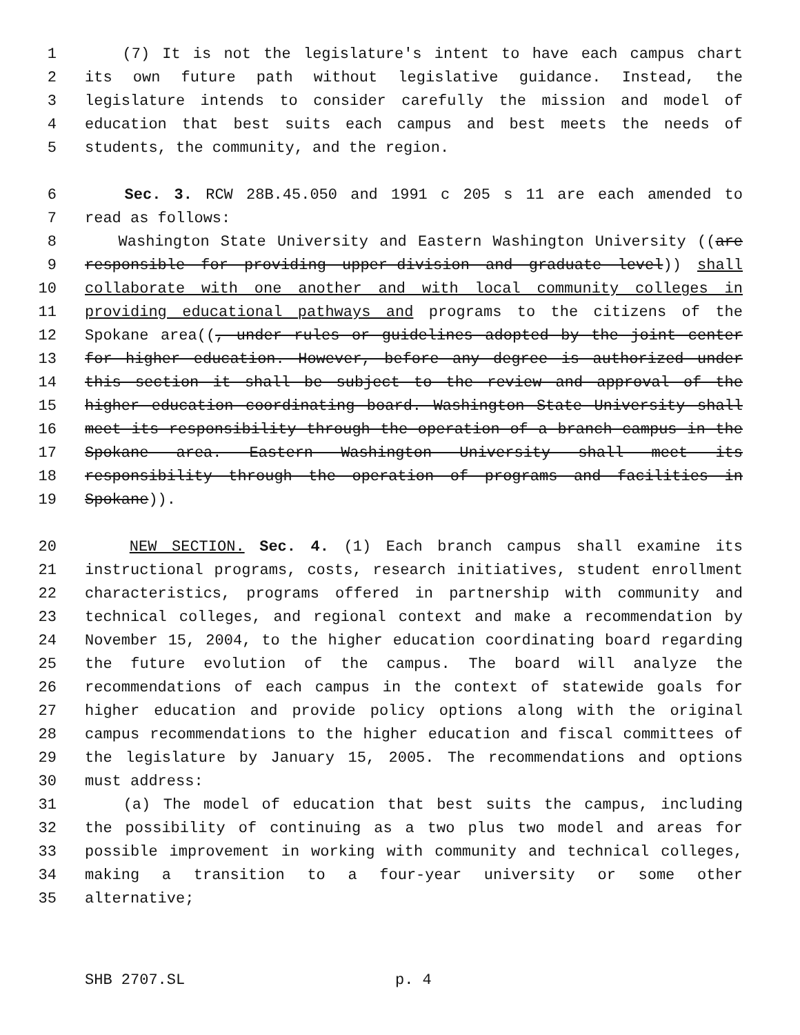1 (7) It is not the legislature's intent to have each campus chart
2 its own future path without legislative guidance. Instead, the
3 legislature intends to consider carefully the mission and model of
4 education that best suits each campus and best meets the needs of
5 students, the community, and the region.
6 Sec. 3. RCW 28B.45.050 and 1991 c 205 s 11 are each amended to
7 read as follows:
8 Washington State University and Eastern Washington University ((are
9 responsible for providing upper-division and graduate level)) shall
10 collaborate with one another and with local community colleges in
11 providing educational pathways and programs to the citizens of the
12 Spokane area((, under rules or guidelines adopted by the joint center
13 for higher education. However, before any degree is authorized under
14 this section it shall be subject to the review and approval of the
15 higher education coordinating board. Washington State University shall
16 meet its responsibility through the operation of a branch campus in the
17 Spokane area. Eastern Washington University shall meet its
18 responsibility through the operation of programs and facilities in
19 Spokane)).
20 NEW SECTION. Sec. 4. (1) Each branch campus shall examine its
21 instructional programs, costs, research initiatives, student enrollment
22 characteristics, programs offered in partnership with community and
23 technical colleges, and regional context and make a recommendation by
24 November 15, 2004, to the higher education coordinating board regarding
25 the future evolution of the campus. The board will analyze the
26 recommendations of each campus in the context of statewide goals for
27 higher education and provide policy options along with the original
28 campus recommendations to the higher education and fiscal committees of
29 the legislature by January 15, 2005. The recommendations and options
30 must address:
31 (a) The model of education that best suits the campus, including
32 the possibility of continuing as a two plus two model and areas for
33 possible improvement in working with community and technical colleges,
34 making a transition to a four-year university or some other
35 alternative;
SHB 2707.SL p. 4